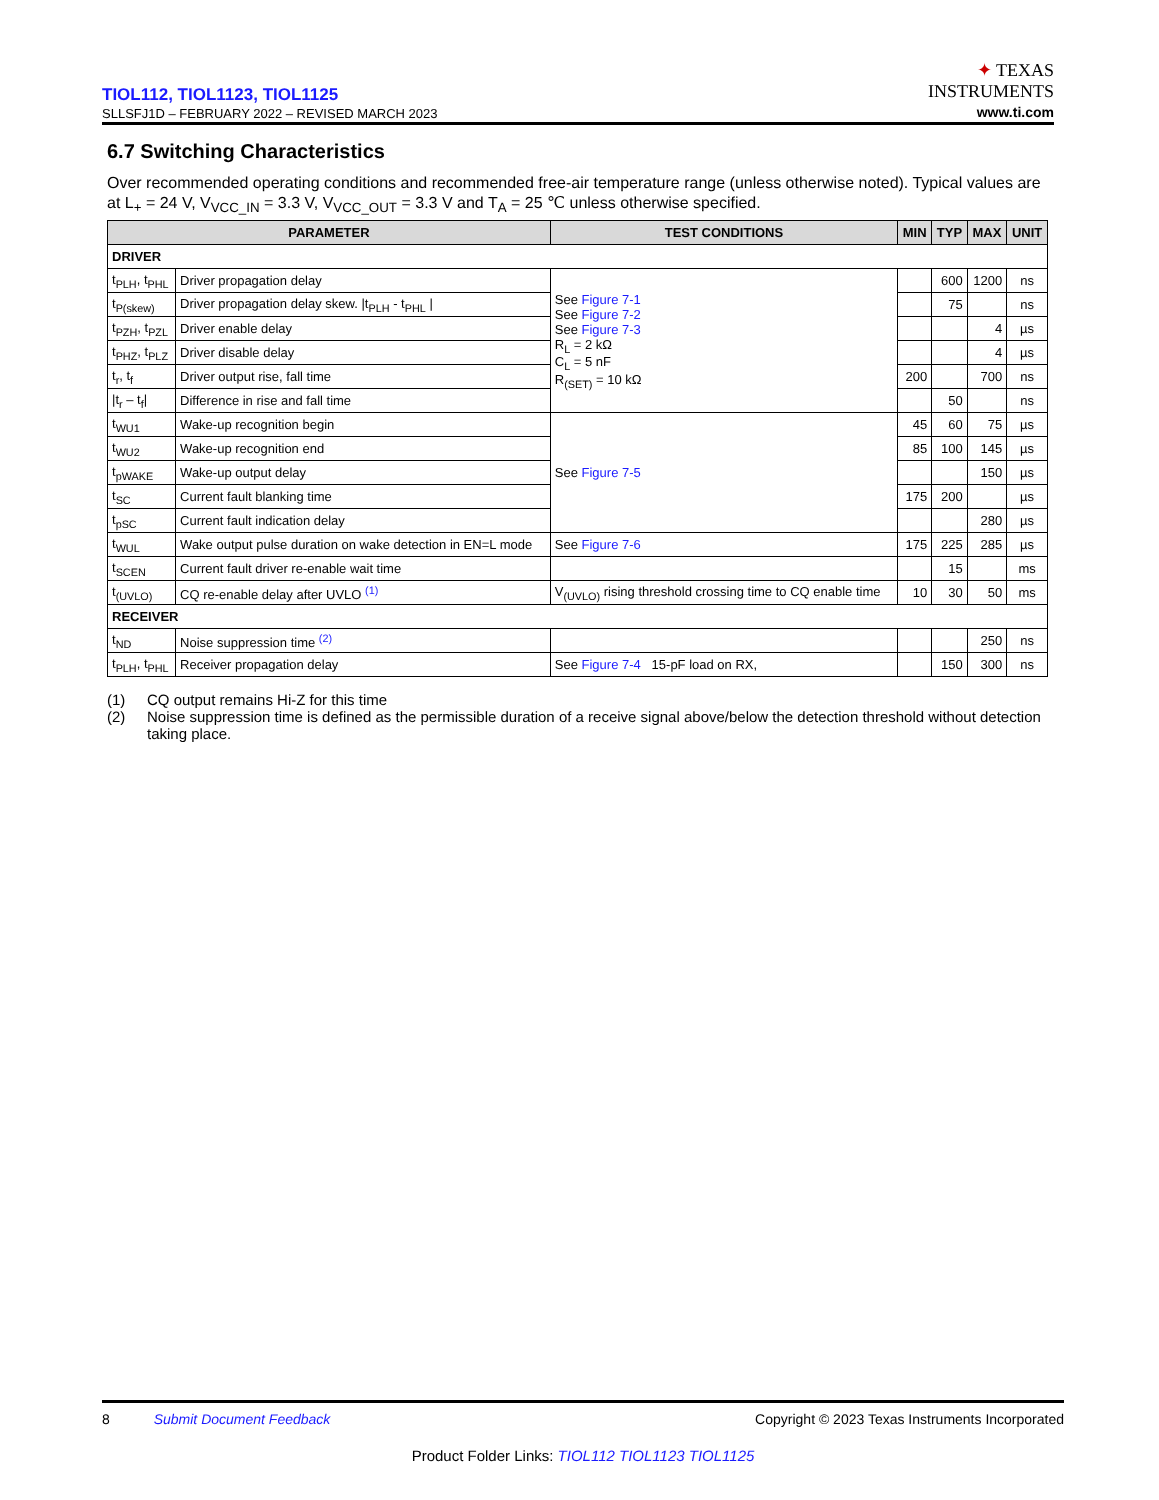TIOL112, TIOL1123, TIOL1125
SLLSFJ1D – FEBRUARY 2022 – REVISED MARCH 2023
✦ TEXAS
INSTRUMENTS
www.ti.com
6.7 Switching Characteristics
Over recommended operating conditions and recommended free-air temperature range (unless otherwise noted). Typical values are at L<sub>+</sub> = 24 V, V<sub>VCC_IN</sub> = 3.3 V, V<sub>VCC_OUT</sub> = 3.3 V and T<sub>A</sub> = 25 ℃ unless otherwise specified.
| PARAMETER | | TEST CONDITIONS | MIN | TYP | MAX | UNIT |
| --- | --- | --- | --- | --- | --- | --- |
| DRIVER | | | | | | |
| t<sub>PLH</sub>, t<sub>PHL</sub> | Driver propagation delay | See Figure 7-1 See Figure 7-2 See Figure 7-3 R<sub>L</sub> = 2 kΩ C<sub>L</sub> = 5 nF R<sub>(SET)</sub> = 10 kΩ | | 600 | 1200 | ns |
| t<sub>P(skew)</sub> | Driver propagation delay skew. /t<sub>PLH</sub> - t<sub>PHL</sub> / | | | 75 | | ns |
| t<sub>PZH</sub>, t<sub>PZL</sub> | Driver enable delay | | | | 4 | µs |
| t<sub>PHZ</sub>, t<sub>PLZ</sub> | Driver disable delay | | | | 4 | µs |
| t<sub>r</sub>, t<sub>f</sub> | Driver output rise, fall time | | 200 | | 700 | ns |
| /t<sub>r</sub> – t<sub>f</sub>/ | Difference in rise and fall time | | | 50 | | ns |
| t<sub>WU1</sub> | Wake-up recognition begin | See Figure 7-5 | 45 | 60 | 75 | µs |
| t<sub>WU2</sub> | Wake-up recognition end | | 85 | 100 | 145 | µs |
| t<sub>pWAKE</sub> | Wake-up output delay | | | | 150 | µs |
| t<sub>SC</sub> | Current fault blanking time | | 175 | 200 | | µs |
| t<sub>pSC</sub> | Current fault indication delay | | | | 280 | µs |
| t<sub>WUL</sub> | Wake output pulse duration on wake detection in EN=L mode | See Figure 7-6 | 175 | 225 | 285 | µs |
| t<sub>SCEN</sub> | Current fault driver re-enable wait time | | | 15 | | ms |
| t<sub>(UVLO)</sub> | CQ re-enable delay after UVLO <sup>(1)</sup> | V<sub>(UVLO)</sub> rising threshold crossing time to CQ enable time | 10 | 30 | 50 | ms |
| RECEIVER | | | | | | |
| t<sub>ND</sub> | Noise suppression time <sup>(2)</sup> | | | | 250 | ns |
| t<sub>PLH</sub>, t<sub>PHL</sub> | Receiver propagation delay | See Figure 7-4 15-pF load on RX, | | 150 | 300 | ns |
(1) CQ output remains Hi-Z for this time
(2) Noise suppression time is defined as the permissible duration of a receive signal above/below the detection threshold without detection taking place.
8 Submit Document Feedback Copyright © 2023 Texas Instruments Incorporated
Product Folder Links: TIOL112 TIOL1123 TIOL1125